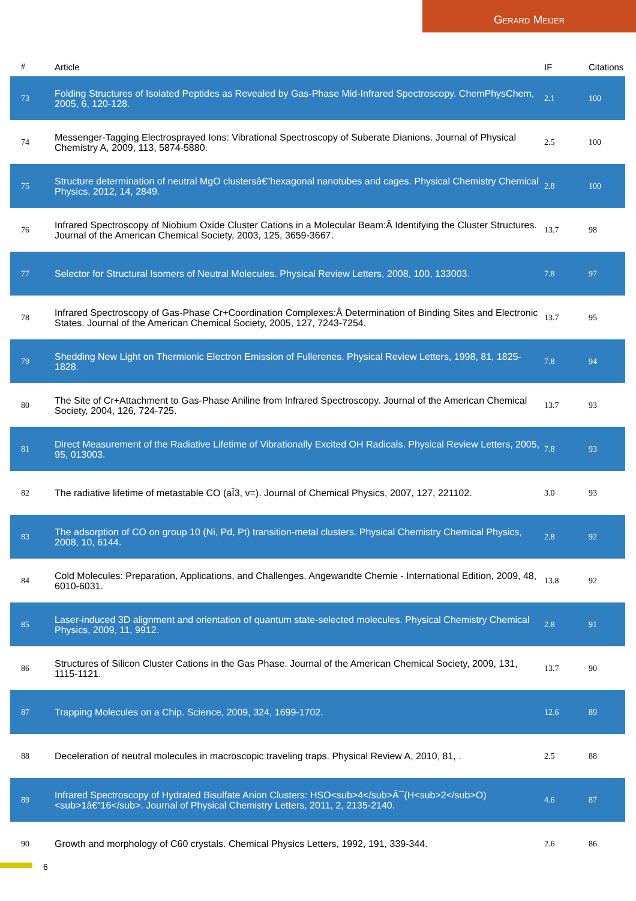Gerard Meijer
| # | Article | IF | Citations |
| --- | --- | --- | --- |
| 73 | Folding Structures of Isolated Peptides as Revealed by Gas-Phase Mid-Infrared Spectroscopy. ChemPhysChem, 2005, 6, 120-128. | 2.1 | 100 |
| 74 | Messenger-Tagging Electrosprayed Ions: Vibrational Spectroscopy of Suberate Dianions. Journal of Physical Chemistry A, 2009, 113, 5874-5880. | 2.5 | 100 |
| 75 | Structure determination of neutral MgO clustersâ€”hexagonal nanotubes and cages. Physical Chemistry Chemical Physics, 2012, 14, 2849. | 2.8 | 100 |
| 76 | Infrared Spectroscopy of Niobium Oxide Cluster Cations in a Molecular Beam:Â Identifying the Cluster Structures. Journal of the American Chemical Society, 2003, 125, 3659-3667. | 13.7 | 98 |
| 77 | Selector for Structural Isomers of Neutral Molecules. Physical Review Letters, 2008, 100, 133003. | 7.8 | 97 |
| 78 | Infrared Spectroscopy of Gas-Phase Cr+Coordination Complexes:Â Determination of Binding Sites and Electronic States. Journal of the American Chemical Society, 2005, 127, 7243-7254. | 13.7 | 95 |
| 79 | Shedding New Light on Thermionic Electron Emission of Fullerenes. Physical Review Letters, 1998, 81, 1825-1828. | 7.8 | 94 |
| 80 | The Site of Cr+Attachment to Gas-Phase Aniline from Infrared Spectroscopy. Journal of the American Chemical Society, 2004, 126, 724-725. | 13.7 | 93 |
| 81 | Direct Measurement of the Radiative Lifetime of Vibrationally Excited OH Radicals. Physical Review Letters, 2005, 95, 013003. | 7.8 | 93 |
| 82 | The radiative lifetime of metastable CO (aÎ3, v=). Journal of Chemical Physics, 2007, 127, 221102. | 3.0 | 93 |
| 83 | The adsorption of CO on group 10 (Ni, Pd, Pt) transition-metal clusters. Physical Chemistry Chemical Physics, 2008, 10, 6144. | 2.8 | 92 |
| 84 | Cold Molecules: Preparation, Applications, and Challenges. Angewandte Chemie - International Edition, 2009, 48, 6010-6031. | 13.8 | 92 |
| 85 | Laser-induced 3D alignment and orientation of quantum state-selected molecules. Physical Chemistry Chemical Physics, 2009, 11, 9912. | 2.8 | 91 |
| 86 | Structures of Silicon Cluster Cations in the Gas Phase. Journal of the American Chemical Society, 2009, 131, 1115-1121. | 13.7 | 90 |
| 87 | Trapping Molecules on a Chip. Science, 2009, 324, 1699-1702. | 12.6 | 89 |
| 88 | Deceleration of neutral molecules in macroscopic traveling traps. Physical Review A, 2010, 81, . | 2.5 | 88 |
| 89 | Infrared Spectroscopy of Hydrated Bisulfate Anion Clusters: HSO<sub>4</sub>Â¯(H<sub>2</sub>O)<sub>1â€“16</sub>. Journal of Physical Chemistry Letters, 2011, 2, 2135-2140. | 4.6 | 87 |
| 90 | Growth and morphology of C60 crystals. Chemical Physics Letters, 1992, 191, 339-344. | 2.6 | 86 |
6